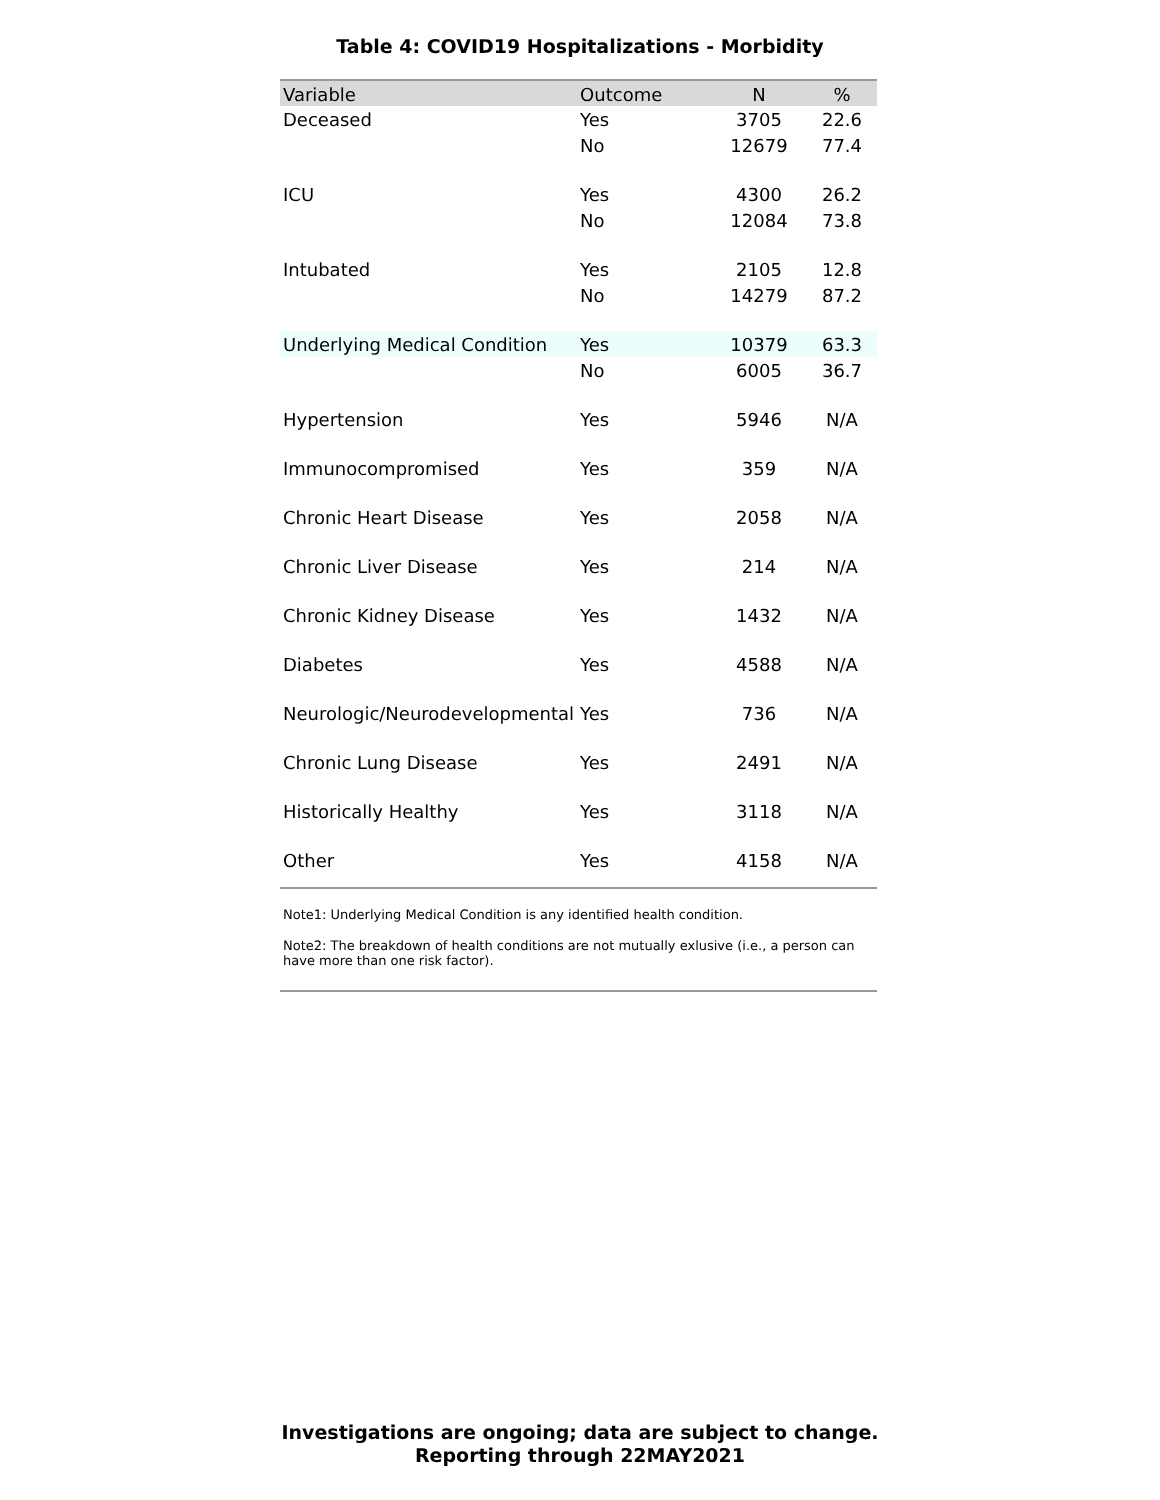Table 4: COVID19 Hospitalizations - Morbidity
| Variable | Outcome | N | % |
| --- | --- | --- | --- |
| Deceased | Yes | 3705 | 22.6 |
| | No | 12679 | 77.4 |
| ICU | Yes | 4300 | 26.2 |
| | No | 12084 | 73.8 |
| Intubated | Yes | 2105 | 12.8 |
| | No | 14279 | 87.2 |
| Underlying Medical Condition | Yes | 10379 | 63.3 |
| | No | 6005 | 36.7 |
| Hypertension | Yes | 5946 | N/A |
| Immunocompromised | Yes | 359 | N/A |
| Chronic Heart Disease | Yes | 2058 | N/A |
| Chronic Liver Disease | Yes | 214 | N/A |
| Chronic Kidney Disease | Yes | 1432 | N/A |
| Diabetes | Yes | 4588 | N/A |
| Neurologic/Neurodevelopmental | Yes | 736 | N/A |
| Chronic Lung Disease | Yes | 2491 | N/A |
| Historically Healthy | Yes | 3118 | N/A |
| Other | Yes | 4158 | N/A |
Note1: Underlying Medical Condition is any identified health condition.
Note2: The breakdown of health conditions are not mutually exlusive (i.e., a person can have more than one risk factor).
Investigations are ongoing; data are subject to change.
Reporting through 22MAY2021